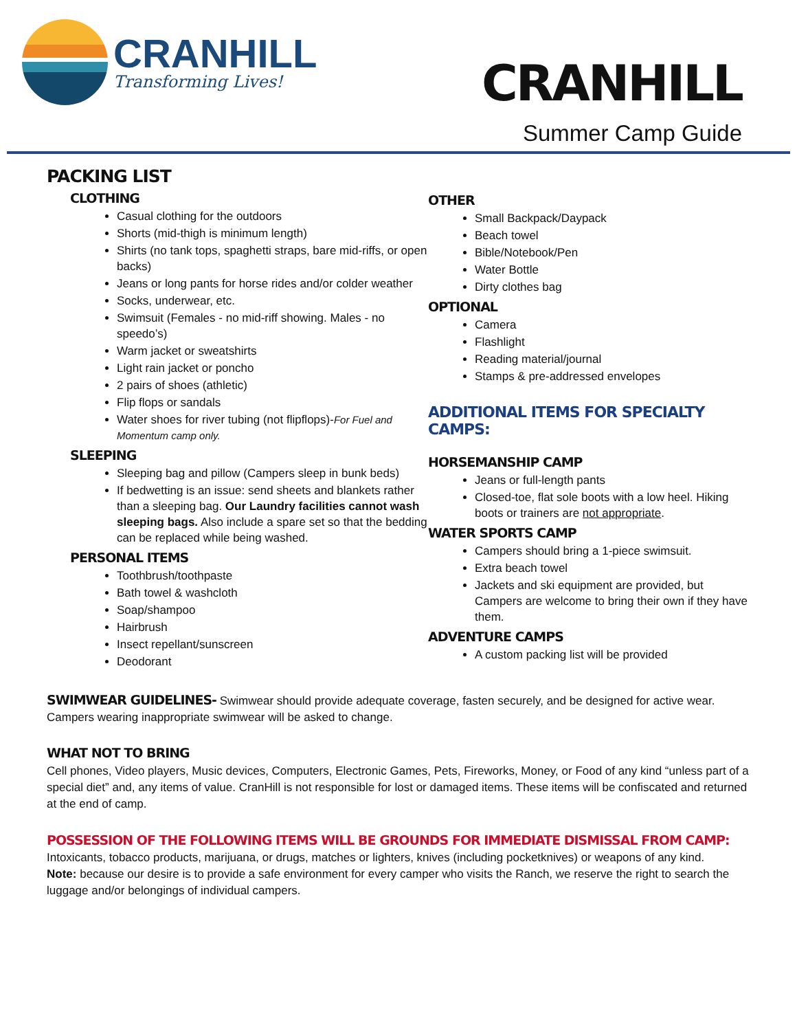CRANHILL
Transforming Lives!
CRANHILL
Summer Camp Guide
PACKING LIST
CLOTHING
Casual clothing for the outdoors
Shorts (mid-thigh is minimum length)
Shirts (no tank tops, spaghetti straps, bare mid-riffs, or open backs)
Jeans or long pants for horse rides and/or colder weather
Socks, underwear, etc.
Swimsuit (Females - no mid-riff showing. Males - no speedo’s)
Warm jacket or sweatshirts
Light rain jacket or poncho
2 pairs of shoes (athletic)
Flip flops or sandals
Water shoes for river tubing (not flipflops)-For Fuel and Momentum camp only.
SLEEPING
Sleeping bag and pillow (Campers sleep in bunk beds)
If bedwetting is an issue: send sheets and blankets rather than a sleeping bag. Our Laundry facilities cannot wash sleeping bags. Also include a spare set so that the bedding can be replaced while being washed.
PERSONAL ITEMS
Toothbrush/toothpaste
Bath towel & washcloth
Soap/shampoo
Hairbrush
Insect repellant/sunscreen
Deodorant
OTHER
Small Backpack/Daypack
Beach towel
Bible/Notebook/Pen
Water Bottle
Dirty clothes bag
OPTIONAL
Camera
Flashlight
Reading material/journal
Stamps & pre-addressed envelopes
ADDITIONAL ITEMS FOR SPECIALTY CAMPS:
HORSEMANSHIP CAMP
Jeans or full-length pants
Closed-toe, flat sole boots with a low heel. Hiking boots or trainers are not appropriate.
WATER SPORTS CAMP
Campers should bring a 1-piece swimsuit.
Extra beach towel
Jackets and ski equipment are provided, but Campers are welcome to bring their own if they have them.
ADVENTURE CAMPS
A custom packing list will be provided
SWIMWEAR GUIDELINES- Swimwear should provide adequate coverage, fasten securely, and be designed for active wear. Campers wearing inappropriate swimwear will be asked to change.
WHAT NOT TO BRING
Cell phones, Video players, Music devices, Computers, Electronic Games, Pets, Fireworks, Money, or Food of any kind “unless part of a special diet” and, any items of value. CranHill is not responsible for lost or damaged items. These items will be confiscated and returned at the end of camp.
POSSESSION OF THE FOLLOWING ITEMS WILL BE GROUNDS FOR IMMEDIATE DISMISSAL FROM CAMP: Intoxicants, tobacco products, marijuana, or drugs, matches or lighters, knives (including pocketknives) or weapons of any kind.
Note: because our desire is to provide a safe environment for every camper who visits the Ranch, we reserve the right to search the luggage and/or belongings of individual campers.